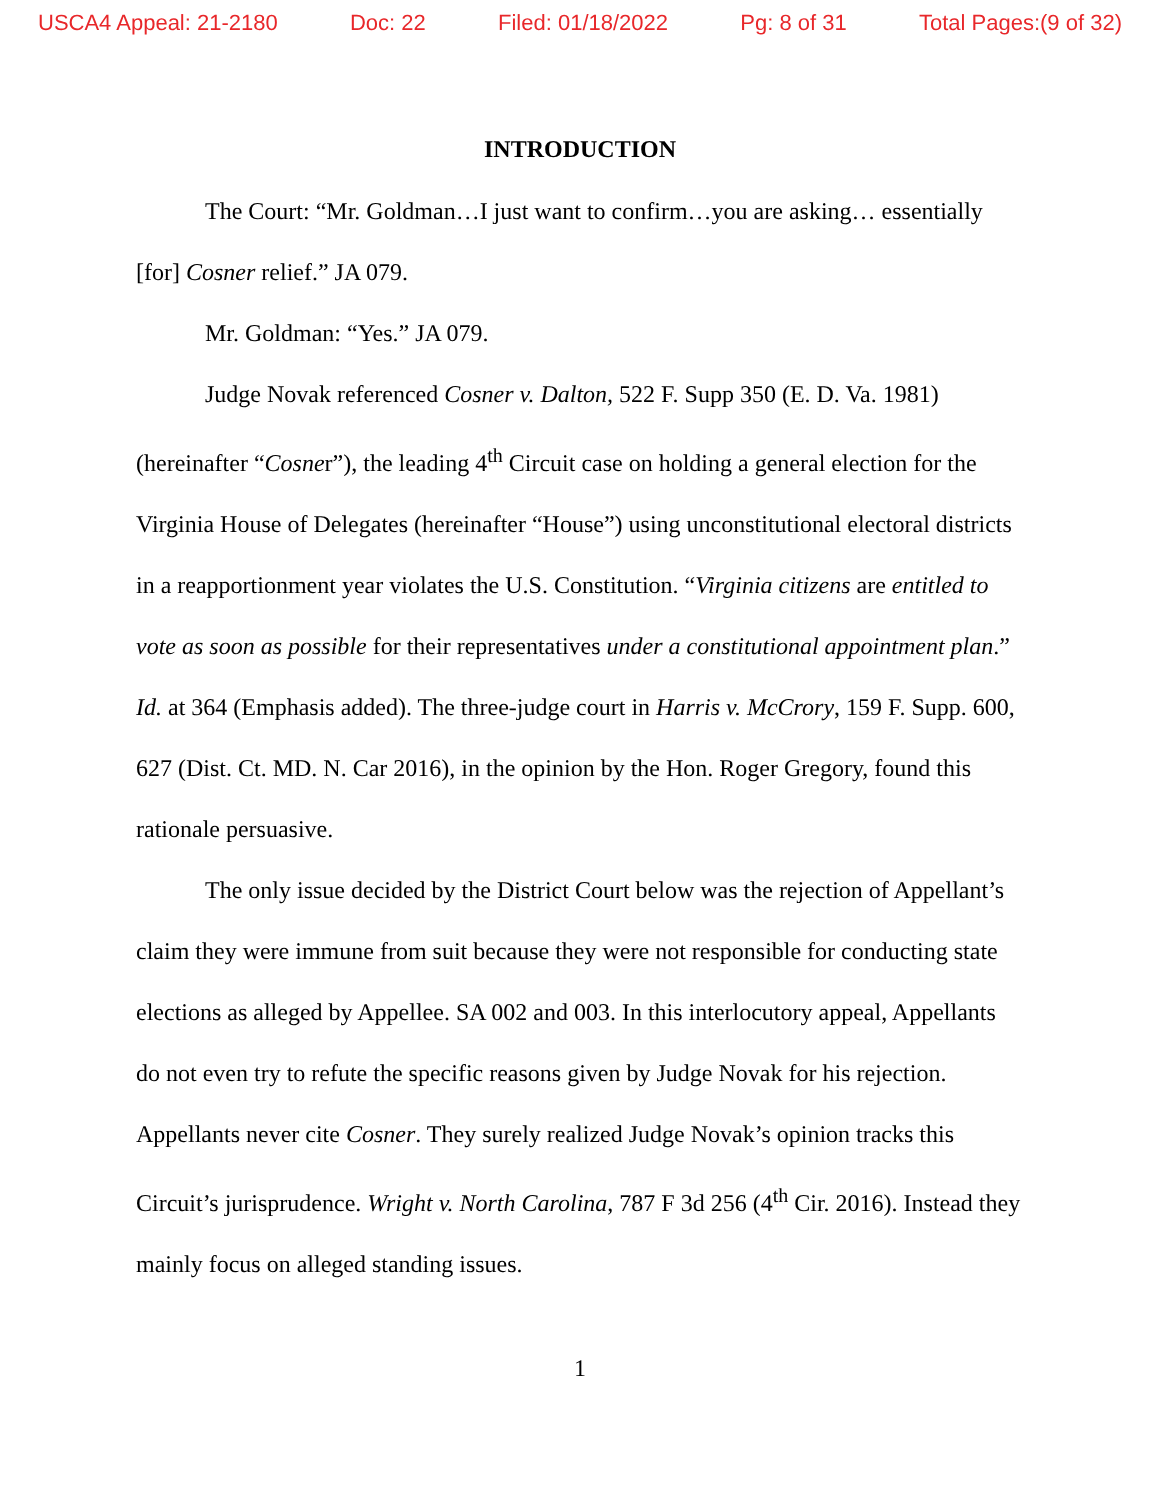USCA4 Appeal: 21-2180 Doc: 22 Filed: 01/18/2022 Pg: 8 of 31 Total Pages:(9 of 32)
INTRODUCTION
The Court: “Mr. Goldman…I just want to confirm…you are asking… essentially [for] Cosner relief.” JA 079.
Mr. Goldman: “Yes.” JA 079.
Judge Novak referenced Cosner v. Dalton, 522 F. Supp 350 (E. D. Va. 1981) (hereinafter “Cosner”), the leading 4<sup>th</sup> Circuit case on holding a general election for the Virginia House of Delegates (hereinafter “House”) using unconstitutional electoral districts in a reapportionment year violates the U.S. Constitution. “Virginia citizens are entitled to vote as soon as possible for their representatives under a constitutional appointment plan.” Id. at 364 (Emphasis added). The three-judge court in Harris v. McCrory, 159 F. Supp. 600, 627 (Dist. Ct. MD. N. Car 2016), in the opinion by the Hon. Roger Gregory, found this rationale persuasive.
The only issue decided by the District Court below was the rejection of Appellant’s claim they were immune from suit because they were not responsible for conducting state elections as alleged by Appellee. SA 002 and 003. In this interlocutory appeal, Appellants do not even try to refute the specific reasons given by Judge Novak for his rejection. Appellants never cite Cosner. They surely realized Judge Novak’s opinion tracks this Circuit’s jurisprudence. Wright v. North Carolina, 787 F 3d 256 (4<sup>th</sup> Cir. 2016). Instead they mainly focus on alleged standing issues.
1